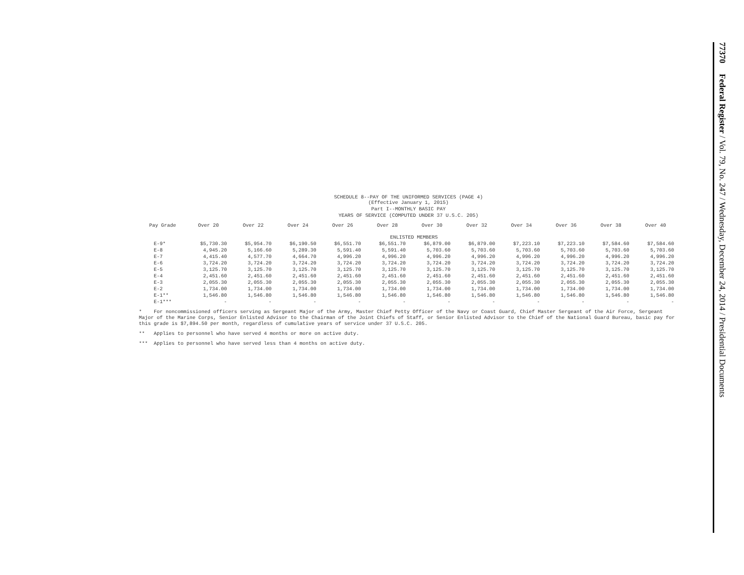SCHEDULE 8--PAY OF THE UNIFORMED SERVICES (PAGE 4)
(Effective January 1, 2015)
Part I--MONTHLY BASIC PAY
YEARS OF SERVICE (COMPUTED UNDER 37 U.S.C. 205)
| Pay Grade | Over 20 | Over 22 | Over 24 | Over 26 | Over 28 | Over 30 | Over 32 | Over 34 | Over 36 | Over 38 | Over 40 |
| --- | --- | --- | --- | --- | --- | --- | --- | --- | --- | --- | --- |
| ENLISTED MEMBERS | | | | | | | | | | | |
| E-9* | $5,730.30 | $5,954.70 | $6,190.50 | $6,551.70 | $6,551.70 | $6,879.00 | $6,879.00 | $7,223.10 | $7,223.10 | $7,584.60 | $7,584.60 |
| E-8 | 4,945.20 | 5,166.60 | 5,289.30 | 5,591.40 | 5,591.40 | 5,703.60 | 5,703.60 | 5,703.60 | 5,703.60 | 5,703.60 | 5,703.60 |
| E-7 | 4,415.40 | 4,577.70 | 4,664.70 | 4,996.20 | 4,996.20 | 4,996.20 | 4,996.20 | 4,996.20 | 4,996.20 | 4,996.20 | 4,996.20 |
| E-6 | 3,724.20 | 3,724.20 | 3,724.20 | 3,724.20 | 3,724.20 | 3,724.20 | 3,724.20 | 3,724.20 | 3,724.20 | 3,724.20 | 3,724.20 |
| E-5 | 3,125.70 | 3,125.70 | 3,125.70 | 3,125.70 | 3,125.70 | 3,125.70 | 3,125.70 | 3,125.70 | 3,125.70 | 3,125.70 | 3,125.70 |
| E-4 | 2,451.60 | 2,451.60 | 2,451.60 | 2,451.60 | 2,451.60 | 2,451.60 | 2,451.60 | 2,451.60 | 2,451.60 | 2,451.60 | 2,451.60 |
| E-3 | 2,055.30 | 2,055.30 | 2,055.30 | 2,055.30 | 2,055.30 | 2,055.30 | 2,055.30 | 2,055.30 | 2,055.30 | 2,055.30 | 2,055.30 |
| E-2 | 1,734.00 | 1,734.00 | 1,734.00 | 1,734.00 | 1,734.00 | 1,734.00 | 1,734.00 | 1,734.00 | 1,734.00 | 1,734.00 | 1,734.00 |
| E-1** | 1,546.80 | 1,546.80 | 1,546.80 | 1,546.80 | 1,546.80 | 1,546.80 | 1,546.80 | 1,546.80 | 1,546.80 | 1,546.80 | 1,546.80 |
| E-1*** | - | - | - | - | - | - | - | - | - | - | - |
* For noncommissioned officers serving as Sergeant Major of the Army, Master Chief Petty Officer of the Navy or Coast Guard, Chief Master Sergeant of the Air Force, Sergeant Major of the Marine Corps, Senior Enlisted Advisor to the Chairman of the Joint Chiefs of Staff, or Senior Enlisted Advisor to the Chief of the National Guard Bureau, basic pay for this grade is $7,894.50 per month, regardless of cumulative years of service under 37 U.S.C. 205.
** Applies to personnel who have served 4 months or more on active duty.
*** Applies to personnel who have served less than 4 months on active duty.
77370 Federal Register / Vol. 79, No. 247 / Wednesday, December 24, 2014 / Presidential Documents